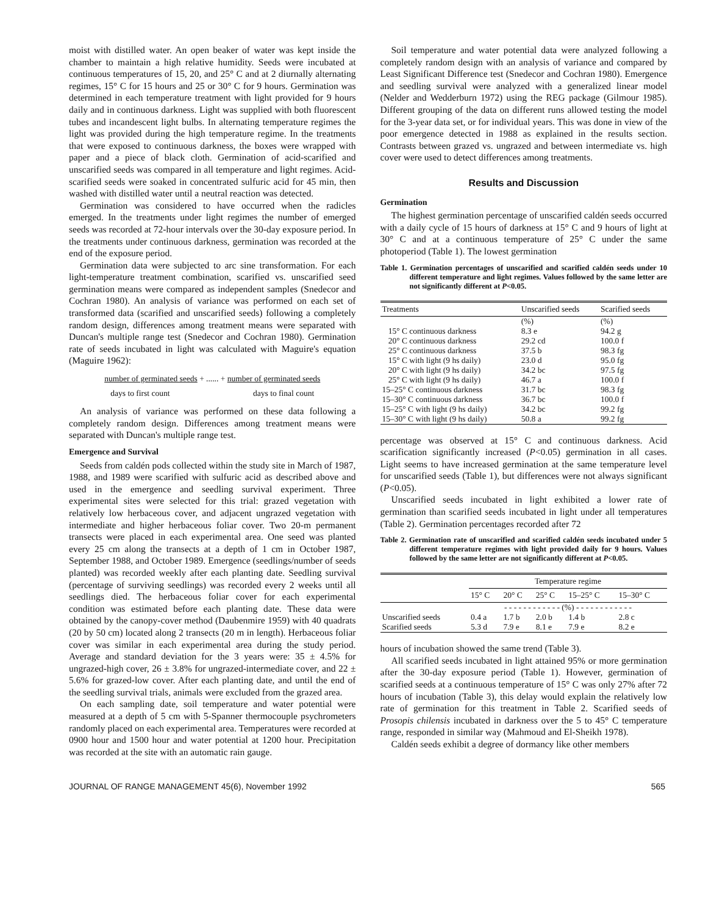moist with distilled water. An open beaker of water was kept inside the chamber to maintain a high relative humidity. Seeds were incubated at continuous temperatures of 15, 20, and 25° C and at 2 diurnally alternating regimes, 15° C for 15 hours and 25 or 30° C for 9 hours. Germination was determined in each temperature treatment with light provided for 9 hours daily and in continuous darkness. Light was supplied with both fluorescent tubes and incandescent light bulbs. In alternating temperature regimes the light was provided during the high temperature regime. In the treatments that were exposed to continuous darkness, the boxes were wrapped with paper and a piece of black cloth. Germination of acid-scarified and unscarified seeds was compared in all temperature and light regimes. Acid-scarified seeds were soaked in concentrated sulfuric acid for 45 min, then washed with distilled water until a neutral reaction was detected.
Germination was considered to have occurred when the radicles emerged. In the treatments under light regimes the number of emerged seeds was recorded at 72-hour intervals over the 30-day exposure period. In the treatments under continuous darkness, germination was recorded at the end of the exposure period.
Germination data were subjected to arc sine transformation. For each light-temperature treatment combination, scarified vs. unscarified seed germination means were compared as independent samples (Snedecor and Cochran 1980). An analysis of variance was performed on each set of transformed data (scarified and unscarified seeds) following a completely random design, differences among treatment means were separated with Duncan's multiple range test (Snedecor and Cochran 1980). Germination rate of seeds incubated in light was calculated with Maguire's equation (Maguire 1962):
number of germinated seeds + ...... + number of germinated seeds
days to first count days to final count
An analysis of variance was performed on these data following a completely random design. Differences among treatment means were separated with Duncan's multiple range test.
Emergence and Survival
Seeds from caldén pods collected within the study site in March of 1987, 1988, and 1989 were scarified with sulfuric acid as described above and used in the emergence and seedling survival experiment. Three experimental sites were selected for this trial: grazed vegetation with relatively low herbaceous cover, and adjacent ungrazed vegetation with intermediate and higher herbaceous foliar cover. Two 20-m permanent transects were placed in each experimental area. One seed was planted every 25 cm along the transects at a depth of 1 cm in October 1987, September 1988, and October 1989. Emergence (seedlings/number of seeds planted) was recorded weekly after each planting date. Seedling survival (percentage of surviving seedlings) was recorded every 2 weeks until all seedlings died. The herbaceous foliar cover for each experimental condition was estimated before each planting date. These data were obtained by the canopy-cover method (Daubenmire 1959) with 40 quadrats (20 by 50 cm) located along 2 transects (20 m in length). Herbaceous foliar cover was similar in each experimental area during the study period. Average and standard deviation for the 3 years were: 35 ± 4.5% for ungrazed-high cover, 26 ± 3.8% for ungrazed-intermediate cover, and 22 ± 5.6% for grazed-low cover. After each planting date, and until the end of the seedling survival trials, animals were excluded from the grazed area.
On each sampling date, soil temperature and water potential were measured at a depth of 5 cm with 5-Spanner thermocouple psychrometers randomly placed on each experimental area. Temperatures were recorded at 0900 hour and 1500 hour and water potential at 1200 hour. Precipitation was recorded at the site with an automatic rain gauge.
Soil temperature and water potential data were analyzed following a completely random design with an analysis of variance and compared by Least Significant Difference test (Snedecor and Cochran 1980). Emergence and seedling survival were analyzed with a generalized linear model (Nelder and Wedderburn 1972) using the REG package (Gilmour 1985). Different grouping of the data on different runs allowed testing the model for the 3-year data set, or for individual years. This was done in view of the poor emergence detected in 1988 as explained in the results section. Contrasts between grazed vs. ungrazed and between intermediate vs. high cover were used to detect differences among treatments.
Results and Discussion
Germination
The highest germination percentage of unscarified caldén seeds occurred with a daily cycle of 15 hours of darkness at 15° C and 9 hours of light at 30° C and at a continuous temperature of 25° C under the same photoperiod (Table 1). The lowest germination
Table 1. Germination percentages of unscarified and scarified caldén seeds under 10 different temperature and light regimes. Values followed by the same letter are not significantly different at P<0.05.
| Treatments | Unscarified seeds | Scarified seeds |
| --- | --- | --- |
| | (%) | (%) |
| 15° C continuous darkness | 8.3 e | 94.2 g |
| 20° C continuous darkness | 29.2 cd | 100.0 f |
| 25° C continuous darkness | 37.5 b | 98.3 fg |
| 15° C with light (9 hs daily) | 23.0 d | 95.0 fg |
| 20° C with light (9 hs daily) | 34.2 bc | 97.5 fg |
| 25° C with light (9 hs daily) | 46.7 a | 100.0 f |
| 15–25° C continuous darkness | 31.7 bc | 98.3 fg |
| 15–30° C continuous darkness | 36.7 bc | 100.0 f |
| 15–25° C with light (9 hs daily) | 34.2 bc | 99.2 fg |
| 15–30° C with light (9 hs daily) | 50.8 a | 99.2 fg |
percentage was observed at 15° C and continuous darkness. Acid scarification significantly increased (P<0.05) germination in all cases. Light seems to have increased germination at the same temperature level for unscarified seeds (Table 1), but differences were not always significant (P<0.05).
Unscarified seeds incubated in light exhibited a lower rate of germination than scarified seeds incubated in light under all temperatures (Table 2). Germination percentages recorded after 72
Table 2. Germination rate of unscarified and scarified caldén seeds incubated under 5 different temperature regimes with light provided daily for 9 hours. Values followed by the same letter are not significantly different at P<0.05.
| | Temperature regime | | | | |
| --- | --- | --- | --- | --- | --- |
| | 15° C | 20° C | 25° C | 15–25° C | 15–30° C |
| | - - - - - - - - - - - - (%) - - - - - - - - - - - - | | | | |
| Unscarified seeds | 0.4 a | 1.7 b | 2.0 b | 1.4 b | 2.8 c |
| Scarified seeds | 5.3 d | 7.9 e | 8.1 e | 7.9 e | 8.2 e |
hours of incubation showed the same trend (Table 3).
All scarified seeds incubated in light attained 95% or more germination after the 30-day exposure period (Table 1). However, germination of scarified seeds at a continuous temperature of 15° C was only 27% after 72 hours of incubation (Table 3), this delay would explain the relatively low rate of germination for this treatment in Table 2. Scarified seeds of Prosopis chilensis incubated in darkness over the 5 to 45° C temperature range, responded in similar way (Mahmoud and El-Sheikh 1978).
Caldén seeds exhibit a degree of dormancy like other members
JOURNAL OF RANGE MANAGEMENT 45(6), November 1992 565